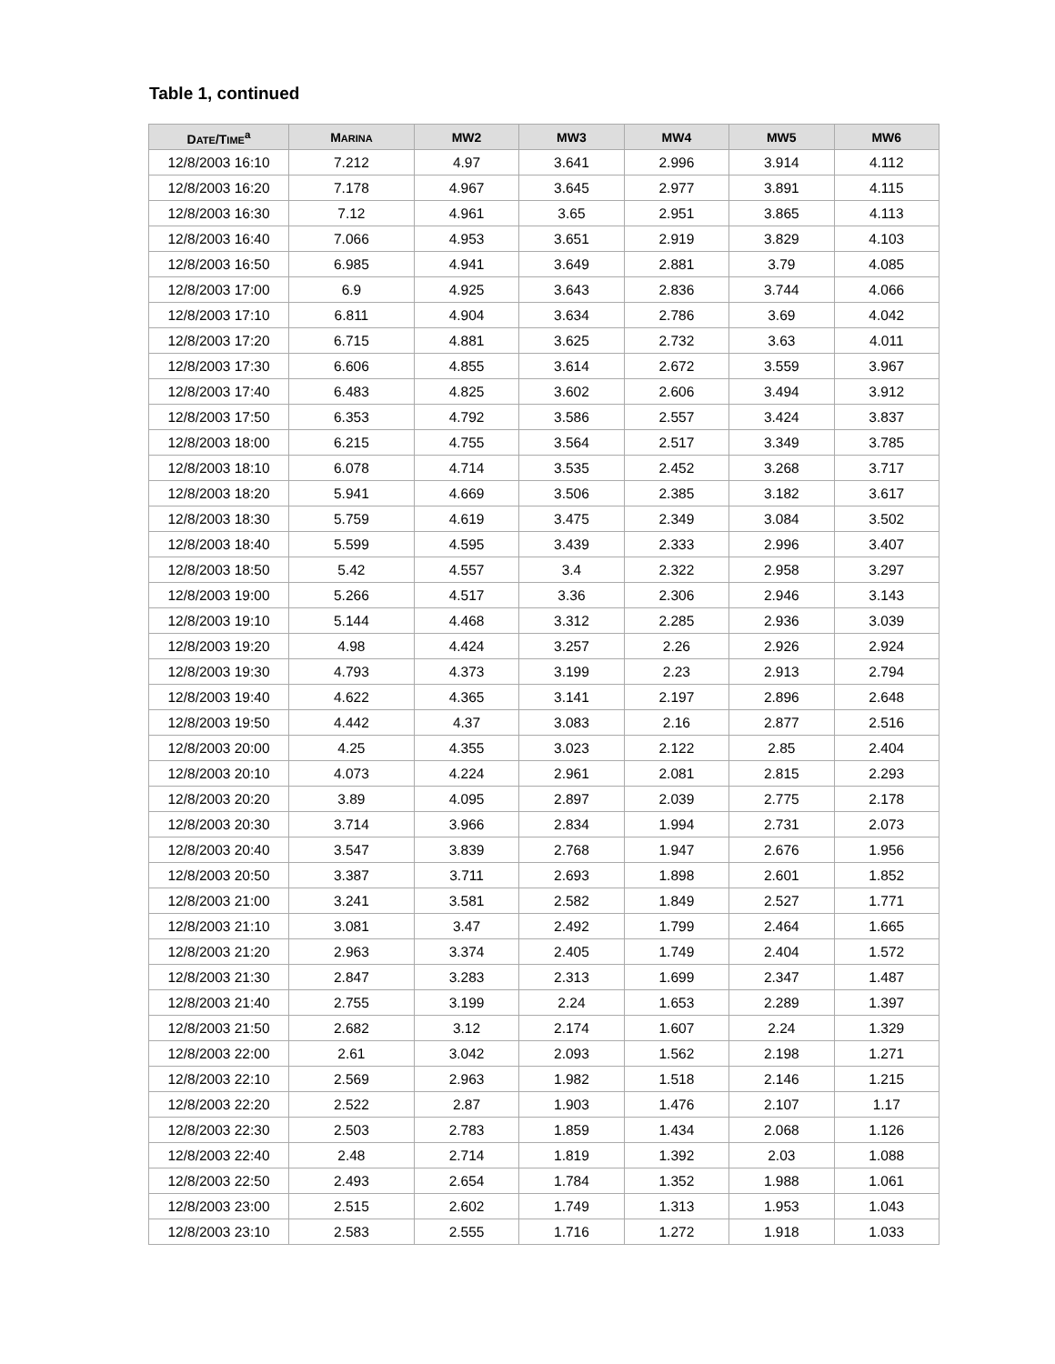Table 1, continued
| D ATE /T IME<sup>a</sup> | M ARINA | MW2 | MW3 | MW4 | MW5 | MW6 |
| --- | --- | --- | --- | --- | --- | --- |
| 12/8/2003 16:10 | 7.212 | 4.97 | 3.641 | 2.996 | 3.914 | 4.112 |
| 12/8/2003 16:20 | 7.178 | 4.967 | 3.645 | 2.977 | 3.891 | 4.115 |
| 12/8/2003 16:30 | 7.12 | 4.961 | 3.65 | 2.951 | 3.865 | 4.113 |
| 12/8/2003 16:40 | 7.066 | 4.953 | 3.651 | 2.919 | 3.829 | 4.103 |
| 12/8/2003 16:50 | 6.985 | 4.941 | 3.649 | 2.881 | 3.79 | 4.085 |
| 12/8/2003 17:00 | 6.9 | 4.925 | 3.643 | 2.836 | 3.744 | 4.066 |
| 12/8/2003 17:10 | 6.811 | 4.904 | 3.634 | 2.786 | 3.69 | 4.042 |
| 12/8/2003 17:20 | 6.715 | 4.881 | 3.625 | 2.732 | 3.63 | 4.011 |
| 12/8/2003 17:30 | 6.606 | 4.855 | 3.614 | 2.672 | 3.559 | 3.967 |
| 12/8/2003 17:40 | 6.483 | 4.825 | 3.602 | 2.606 | 3.494 | 3.912 |
| 12/8/2003 17:50 | 6.353 | 4.792 | 3.586 | 2.557 | 3.424 | 3.837 |
| 12/8/2003 18:00 | 6.215 | 4.755 | 3.564 | 2.517 | 3.349 | 3.785 |
| 12/8/2003 18:10 | 6.078 | 4.714 | 3.535 | 2.452 | 3.268 | 3.717 |
| 12/8/2003 18:20 | 5.941 | 4.669 | 3.506 | 2.385 | 3.182 | 3.617 |
| 12/8/2003 18:30 | 5.759 | 4.619 | 3.475 | 2.349 | 3.084 | 3.502 |
| 12/8/2003 18:40 | 5.599 | 4.595 | 3.439 | 2.333 | 2.996 | 3.407 |
| 12/8/2003 18:50 | 5.42 | 4.557 | 3.4 | 2.322 | 2.958 | 3.297 |
| 12/8/2003 19:00 | 5.266 | 4.517 | 3.36 | 2.306 | 2.946 | 3.143 |
| 12/8/2003 19:10 | 5.144 | 4.468 | 3.312 | 2.285 | 2.936 | 3.039 |
| 12/8/2003 19:20 | 4.98 | 4.424 | 3.257 | 2.26 | 2.926 | 2.924 |
| 12/8/2003 19:30 | 4.793 | 4.373 | 3.199 | 2.23 | 2.913 | 2.794 |
| 12/8/2003 19:40 | 4.622 | 4.365 | 3.141 | 2.197 | 2.896 | 2.648 |
| 12/8/2003 19:50 | 4.442 | 4.37 | 3.083 | 2.16 | 2.877 | 2.516 |
| 12/8/2003 20:00 | 4.25 | 4.355 | 3.023 | 2.122 | 2.85 | 2.404 |
| 12/8/2003 20:10 | 4.073 | 4.224 | 2.961 | 2.081 | 2.815 | 2.293 |
| 12/8/2003 20:20 | 3.89 | 4.095 | 2.897 | 2.039 | 2.775 | 2.178 |
| 12/8/2003 20:30 | 3.714 | 3.966 | 2.834 | 1.994 | 2.731 | 2.073 |
| 12/8/2003 20:40 | 3.547 | 3.839 | 2.768 | 1.947 | 2.676 | 1.956 |
| 12/8/2003 20:50 | 3.387 | 3.711 | 2.693 | 1.898 | 2.601 | 1.852 |
| 12/8/2003 21:00 | 3.241 | 3.581 | 2.582 | 1.849 | 2.527 | 1.771 |
| 12/8/2003 21:10 | 3.081 | 3.47 | 2.492 | 1.799 | 2.464 | 1.665 |
| 12/8/2003 21:20 | 2.963 | 3.374 | 2.405 | 1.749 | 2.404 | 1.572 |
| 12/8/2003 21:30 | 2.847 | 3.283 | 2.313 | 1.699 | 2.347 | 1.487 |
| 12/8/2003 21:40 | 2.755 | 3.199 | 2.24 | 1.653 | 2.289 | 1.397 |
| 12/8/2003 21:50 | 2.682 | 3.12 | 2.174 | 1.607 | 2.24 | 1.329 |
| 12/8/2003 22:00 | 2.61 | 3.042 | 2.093 | 1.562 | 2.198 | 1.271 |
| 12/8/2003 22:10 | 2.569 | 2.963 | 1.982 | 1.518 | 2.146 | 1.215 |
| 12/8/2003 22:20 | 2.522 | 2.87 | 1.903 | 1.476 | 2.107 | 1.17 |
| 12/8/2003 22:30 | 2.503 | 2.783 | 1.859 | 1.434 | 2.068 | 1.126 |
| 12/8/2003 22:40 | 2.48 | 2.714 | 1.819 | 1.392 | 2.03 | 1.088 |
| 12/8/2003 22:50 | 2.493 | 2.654 | 1.784 | 1.352 | 1.988 | 1.061 |
| 12/8/2003 23:00 | 2.515 | 2.602 | 1.749 | 1.313 | 1.953 | 1.043 |
| 12/8/2003 23:10 | 2.583 | 2.555 | 1.716 | 1.272 | 1.918 | 1.033 |